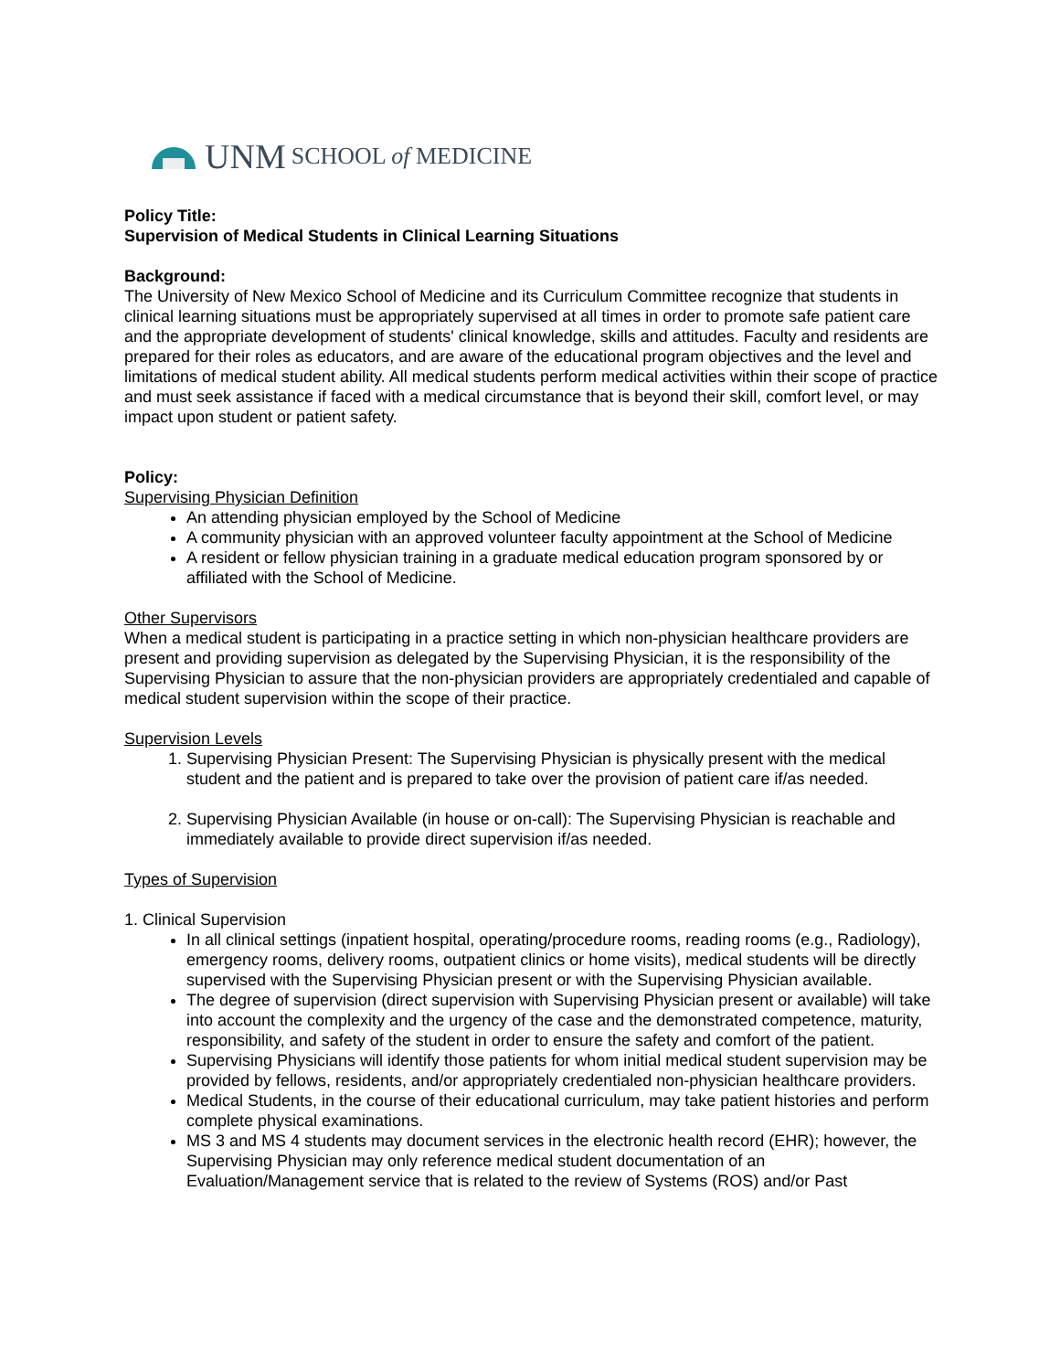UNM SCHOOL of MEDICINE
Policy Title:
Supervision of Medical Students in Clinical Learning Situations
Background:
The University of New Mexico School of Medicine and its Curriculum Committee recognize that students in clinical learning situations must be appropriately supervised at all times in order to promote safe patient care and the appropriate development of students' clinical knowledge, skills and attitudes. Faculty and residents are prepared for their roles as educators, and are aware of the educational program objectives and the level and limitations of medical student ability. All medical students perform medical activities within their scope of practice and must seek assistance if faced with a medical circumstance that is beyond their skill, comfort level, or may impact upon student or patient safety.
Policy:
Supervising Physician Definition
An attending physician employed by the School of Medicine
A community physician with an approved volunteer faculty appointment at the School of Medicine
A resident or fellow physician training in a graduate medical education program sponsored by or affiliated with the School of Medicine.
Other Supervisors
When a medical student is participating in a practice setting in which non-physician healthcare providers are present and providing supervision as delegated by the Supervising Physician, it is the responsibility of the Supervising Physician to assure that the non-physician providers are appropriately credentialed and capable of medical student supervision within the scope of their practice.
Supervision Levels
1. Supervising Physician Present: The Supervising Physician is physically present with the medical student and the patient and is prepared to take over the provision of patient care if/as needed.
2. Supervising Physician Available (in house or on-call): The Supervising Physician is reachable and immediately available to provide direct supervision if/as needed.
Types of Supervision
1. Clinical Supervision
In all clinical settings (inpatient hospital, operating/procedure rooms, reading rooms (e.g., Radiology), emergency rooms, delivery rooms, outpatient clinics or home visits), medical students will be directly supervised with the Supervising Physician present or with the Supervising Physician available.
The degree of supervision (direct supervision with Supervising Physician present or available) will take into account the complexity and the urgency of the case and the demonstrated competence, maturity, responsibility, and safety of the student in order to ensure the safety and comfort of the patient.
Supervising Physicians will identify those patients for whom initial medical student supervision may be provided by fellows, residents, and/or appropriately credentialed non-physician healthcare providers.
Medical Students, in the course of their educational curriculum, may take patient histories and perform complete physical examinations.
MS 3 and MS 4 students may document services in the electronic health record (EHR); however, the Supervising Physician may only reference medical student documentation of an Evaluation/Management service that is related to the review of Systems (ROS) and/or Past